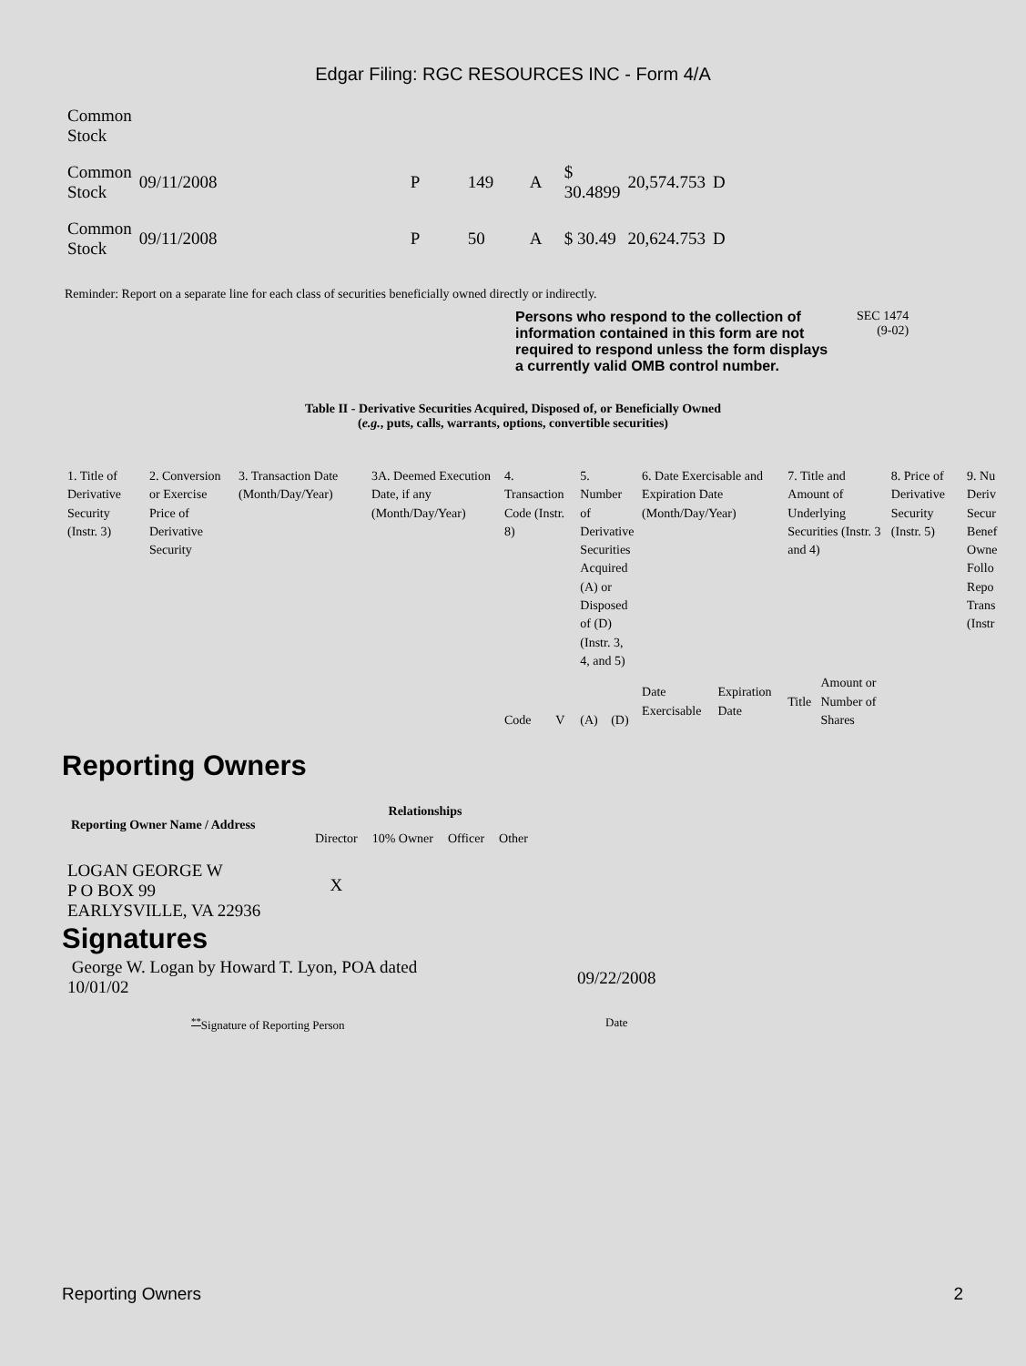Edgar Filing: RGC RESOURCES INC - Form 4/A
| Common Stock | | | | | | | |
| Common Stock | 09/11/2008 | P | 149 | A | $ 30.4899 | 20,574.753 | D |
| Common Stock | 09/11/2008 | P | 50 | A | $ 30.49 | 20,624.753 | D |
Reminder: Report on a separate line for each class of securities beneficially owned directly or indirectly.
Persons who respond to the collection of information contained in this form are not required to respond unless the form displays a currently valid OMB control number.
SEC 1474
(9-02)
Table II - Derivative Securities Acquired, Disposed of, or Beneficially Owned
(e.g., puts, calls, warrants, options, convertible securities)
| 1. Title of Derivative Security (Instr. 3) | 2. Conversion or Exercise Price of Derivative Security | 3. Transaction Date (Month/Day/Year) | 3A. Deemed Execution Date, if any (Month/Day/Year) | 4. Transaction Code (Instr. 8) | | 5. Number of Derivative Securities Acquired (A) or Disposed of (D) (Instr. 3, 4, and 5) | | 6. Date Exercisable and Expiration Date (Month/Day/Year) | | 7. Title and Amount of Underlying Securities (Instr. 3 and 4) | | 8. Price of Derivative Security (Instr. 5) | 9. Nu Deriv Secur Benef Owne Follo Repo Trans (Instr |
| | | | | Code | V | (A) | (D) | Date Exercisable | Expiration Date | Title | Amount or Number of Shares | | |
Reporting Owners
| Reporting Owner Name / Address | Relationships | | | |
| --- | --- | --- | --- | --- |
| | Director | 10% Owner | Officer | Other |
| LOGAN GEORGE W P O BOX 99 EARLYSVILLE, VA 22936 | X | | | |
Signatures
George W. Logan by Howard T. Lyon, POA dated 10/01/02
09/22/2008
<sup>**</sup> Signature of Reporting Person Date
Reporting Owners 2